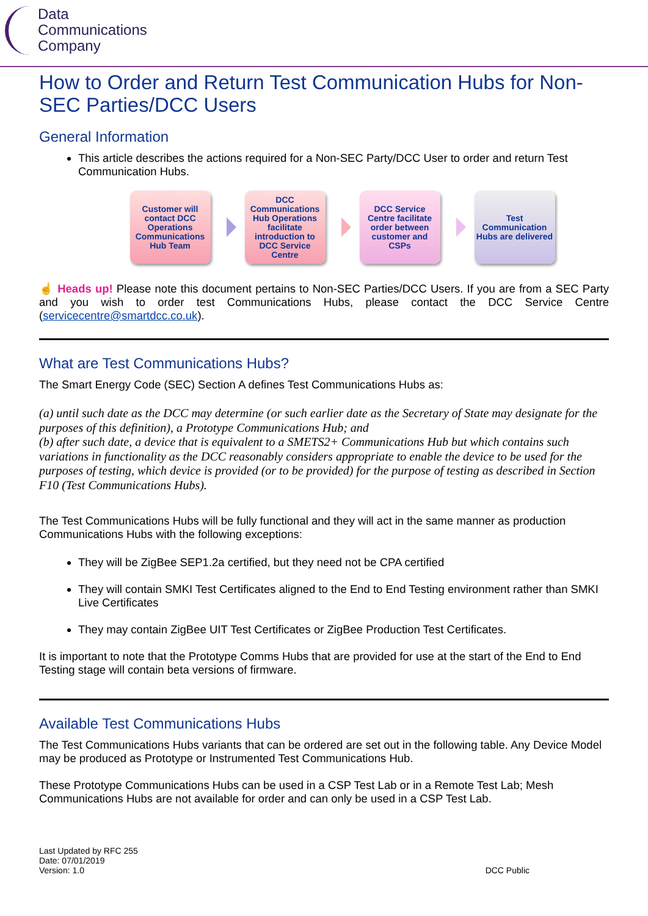Data
Communications
Company
How to Order and Return Test Communication Hubs for Non-SEC Parties/DCC Users
General Information
This article describes the actions required for a Non-SEC Party/DCC User to order and return Test Communication Hubs.
Customer will contact DCC Operations Communications Hub Team
DCC Communications Hub Operations facilitate introduction to DCC Service Centre
DCC Service Centre facilitate order between customer and CSPs
Test Communication Hubs are delivered
☝ Heads up! Please note this document pertains to Non-SEC Parties/DCC Users. If you are from a SEC Party and you wish to order test Communications Hubs, please contact the DCC Service Centre (servicecentre@smartdcc.co.uk).
What are Test Communications Hubs?
The Smart Energy Code (SEC) Section A defines Test Communications Hubs as:
(a) until such date as the DCC may determine (or such earlier date as the Secretary of State may designate for the purposes of this definition), a Prototype Communications Hub; and
(b) after such date, a device that is equivalent to a SMETS2+ Communications Hub but which contains such variations in functionality as the DCC reasonably considers appropriate to enable the device to be used for the purposes of testing, which device is provided (or to be provided) for the purpose of testing as described in Section F10 (Test Communications Hubs).
The Test Communications Hubs will be fully functional and they will act in the same manner as production Communications Hubs with the following exceptions:
They will be ZigBee SEP1.2a certified, but they need not be CPA certified
They will contain SMKI Test Certificates aligned to the End to End Testing environment rather than SMKI Live Certificates
They may contain ZigBee UIT Test Certificates or ZigBee Production Test Certificates.
It is important to note that the Prototype Comms Hubs that are provided for use at the start of the End to End Testing stage will contain beta versions of firmware.
Available Test Communications Hubs
The Test Communications Hubs variants that can be ordered are set out in the following table. Any Device Model may be produced as Prototype or Instrumented Test Communications Hub.
These Prototype Communications Hubs can be used in a CSP Test Lab or in a Remote Test Lab; Mesh Communications Hubs are not available for order and can only be used in a CSP Test Lab.
Last Updated by RFC 255
Date: 07/01/2019
Version: 1.0
DCC Public